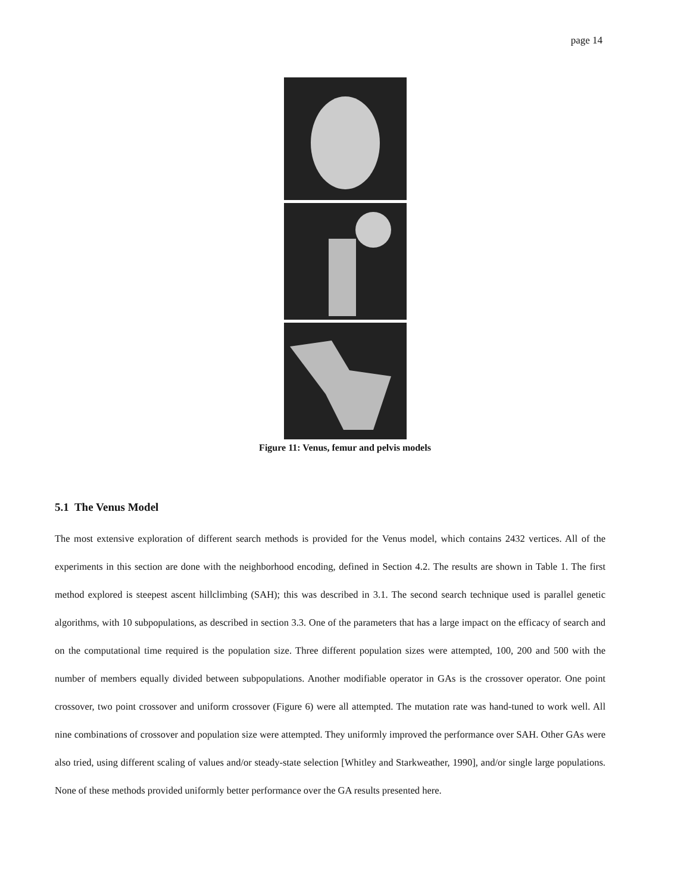page 14
Figure 11: Venus, femur and pelvis models
5.1 The Venus Model
The most extensive exploration of different search methods is provided for the Venus model, which contains 2432 vertices. All of the experiments in this section are done with the neighborhood encoding, defined in Section 4.2. The results are shown in Table 1. The first method explored is steepest ascent hillclimbing (SAH); this was described in 3.1. The second search technique used is parallel genetic algorithms, with 10 subpopulations, as described in section 3.3. One of the parameters that has a large impact on the efficacy of search and on the computational time required is the population size. Three different population sizes were attempted, 100, 200 and 500 with the number of members equally divided between subpopulations. Another modifiable operator in GAs is the crossover operator. One point crossover, two point crossover and uniform crossover (Figure 6) were all attempted. The mutation rate was hand-tuned to work well. All nine combinations of crossover and population size were attempted. They uniformly improved the performance over SAH. Other GAs were also tried, using different scaling of values and/or steady-state selection [Whitley and Starkweather, 1990], and/or single large populations. None of these methods provided uniformly better performance over the GA results presented here.